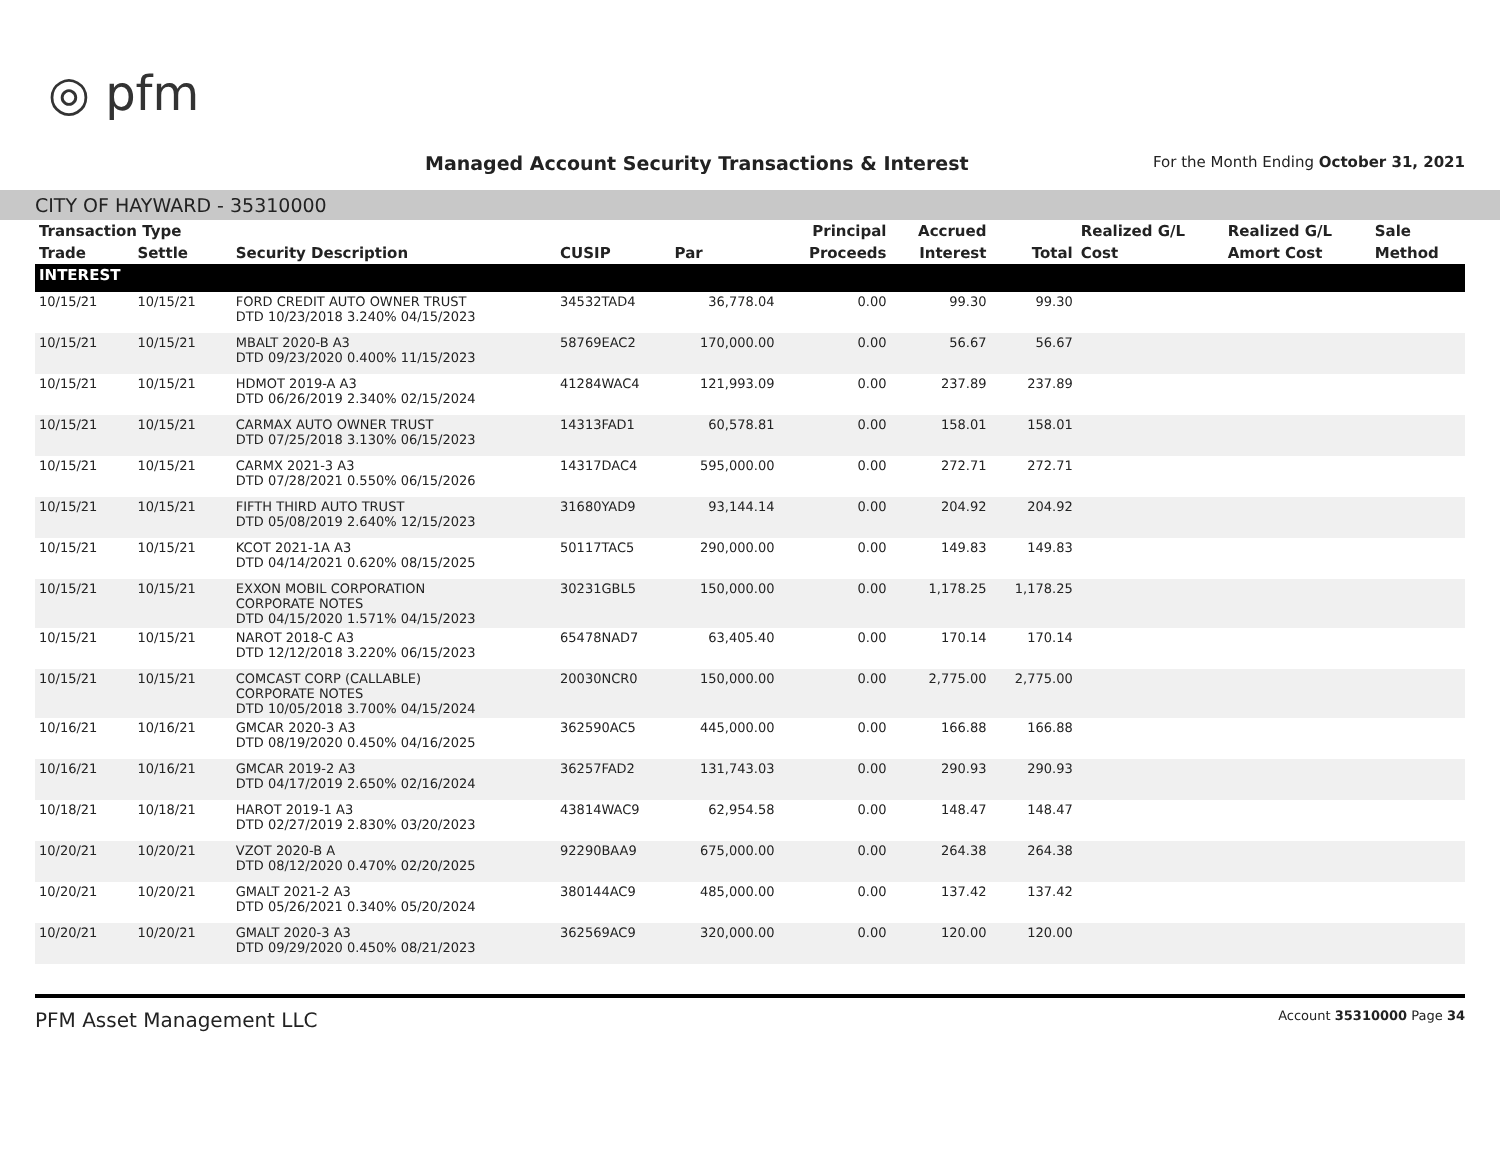◎ pfm
Managed Account Security Transactions & Interest
For the Month Ending October 31, 2021
CITY OF HAYWARD - 35310000
| Transaction Type | | | | | Principal | Accrued | | Realized G/L | Realized G/L | Sale |
| --- | --- | --- | --- | --- | --- | --- | --- | --- | --- | --- |
| Trade | Settle | Security Description | CUSIP | Par | Proceeds | Interest | Total | Cost | Amort Cost | Method |
| INTEREST | | | | | | | | | | |
| 10/15/21 | 10/15/21 | FORD CREDIT AUTO OWNER TRUST DTD 10/23/2018 3.240% 04/15/2023 | 34532TAD4 | 36,778.04 | 0.00 | 99.30 | 99.30 | | | |
| 10/15/21 | 10/15/21 | MBALT 2020-B A3 DTD 09/23/2020 0.400% 11/15/2023 | 58769EAC2 | 170,000.00 | 0.00 | 56.67 | 56.67 | | | |
| 10/15/21 | 10/15/21 | HDMOT 2019-A A3 DTD 06/26/2019 2.340% 02/15/2024 | 41284WAC4 | 121,993.09 | 0.00 | 237.89 | 237.89 | | | |
| 10/15/21 | 10/15/21 | CARMAX AUTO OWNER TRUST DTD 07/25/2018 3.130% 06/15/2023 | 14313FAD1 | 60,578.81 | 0.00 | 158.01 | 158.01 | | | |
| 10/15/21 | 10/15/21 | CARMX 2021-3 A3 DTD 07/28/2021 0.550% 06/15/2026 | 14317DAC4 | 595,000.00 | 0.00 | 272.71 | 272.71 | | | |
| 10/15/21 | 10/15/21 | FIFTH THIRD AUTO TRUST DTD 05/08/2019 2.640% 12/15/2023 | 31680YAD9 | 93,144.14 | 0.00 | 204.92 | 204.92 | | | |
| 10/15/21 | 10/15/21 | KCOT 2021-1A A3 DTD 04/14/2021 0.620% 08/15/2025 | 50117TAC5 | 290,000.00 | 0.00 | 149.83 | 149.83 | | | |
| 10/15/21 | 10/15/21 | EXXON MOBIL CORPORATION CORPORATE NOTES DTD 04/15/2020 1.571% 04/15/2023 | 30231GBL5 | 150,000.00 | 0.00 | 1,178.25 | 1,178.25 | | | |
| 10/15/21 | 10/15/21 | NAROT 2018-C A3 DTD 12/12/2018 3.220% 06/15/2023 | 65478NAD7 | 63,405.40 | 0.00 | 170.14 | 170.14 | | | |
| 10/15/21 | 10/15/21 | COMCAST CORP (CALLABLE) CORPORATE NOTES DTD 10/05/2018 3.700% 04/15/2024 | 20030NCR0 | 150,000.00 | 0.00 | 2,775.00 | 2,775.00 | | | |
| 10/16/21 | 10/16/21 | GMCAR 2020-3 A3 DTD 08/19/2020 0.450% 04/16/2025 | 362590AC5 | 445,000.00 | 0.00 | 166.88 | 166.88 | | | |
| 10/16/21 | 10/16/21 | GMCAR 2019-2 A3 DTD 04/17/2019 2.650% 02/16/2024 | 36257FAD2 | 131,743.03 | 0.00 | 290.93 | 290.93 | | | |
| 10/18/21 | 10/18/21 | HAROT 2019-1 A3 DTD 02/27/2019 2.830% 03/20/2023 | 43814WAC9 | 62,954.58 | 0.00 | 148.47 | 148.47 | | | |
| 10/20/21 | 10/20/21 | VZOT 2020-B A DTD 08/12/2020 0.470% 02/20/2025 | 92290BAA9 | 675,000.00 | 0.00 | 264.38 | 264.38 | | | |
| 10/20/21 | 10/20/21 | GMALT 2021-2 A3 DTD 05/26/2021 0.340% 05/20/2024 | 380144AC9 | 485,000.00 | 0.00 | 137.42 | 137.42 | | | |
| 10/20/21 | 10/20/21 | GMALT 2020-3 A3 DTD 09/29/2020 0.450% 08/21/2023 | 362569AC9 | 320,000.00 | 0.00 | 120.00 | 120.00 | | | |
PFM Asset Management LLC Account 35310000 Page 34